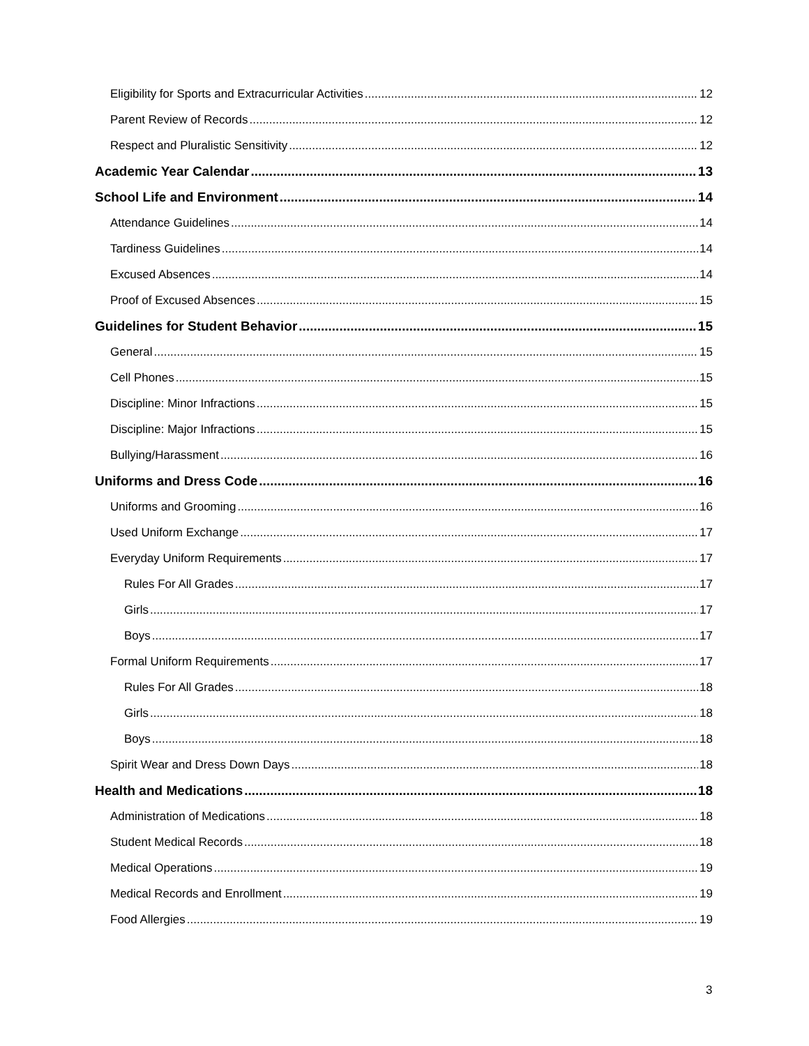Eligibility for Sports and Extracurricular Activities 12
Parent Review of Records 12
Respect and Pluralistic Sensitivity 12
Academic Year Calendar 13
School Life and Environment 14
Attendance Guidelines 14
Tardiness Guidelines 14
Excused Absences 14
Proof of Excused Absences 15
Guidelines for Student Behavior 15
General 15
Cell Phones 15
Discipline: Minor Infractions 15
Discipline: Major Infractions 15
Bullying/Harassment 16
Uniforms and Dress Code 16
Uniforms and Grooming 16
Used Uniform Exchange 17
Everyday Uniform Requirements 17
Rules For All Grades 17
Girls 17
Boys 17
Formal Uniform Requirements 17
Rules For All Grades 18
Girls 18
Boys 18
Spirit Wear and Dress Down Days 18
Health and Medications 18
Administration of Medications 18
Student Medical Records 18
Medical Operations 19
Medical Records and Enrollment 19
Food Allergies 19
3